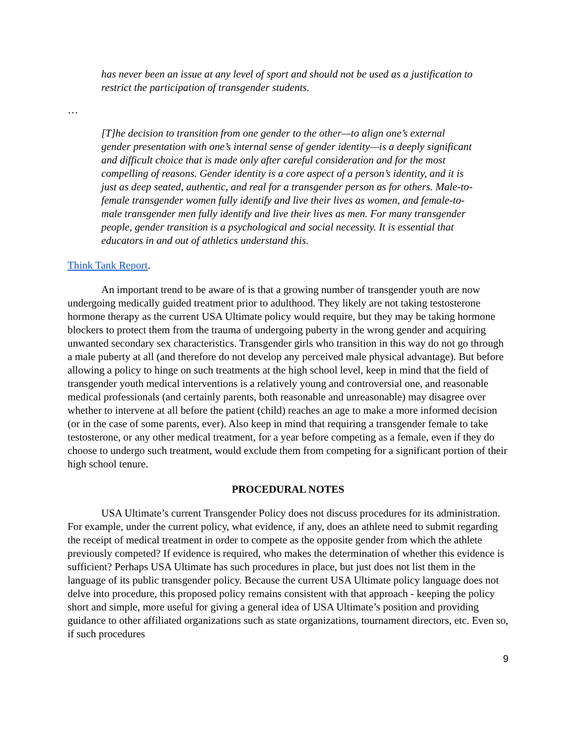has never been an issue at any level of sport and should not be used as a justification to restrict the participation of transgender students.
…
[T]he decision to transition from one gender to the other—to align one’s external gender presentation with one’s internal sense of gender identity—is a deeply significant and difficult choice that is made only after careful consideration and for the most compelling of reasons. Gender identity is a core aspect of a person’s identity, and it is just as deep seated, authentic, and real for a transgender person as for others. Male-to-female transgender women fully identify and live their lives as women, and female-to-male transgender men fully identify and live their lives as men. For many transgender people, gender transition is a psychological and social necessity. It is essential that educators in and out of athletics understand this.
Think Tank Report.
An important trend to be aware of is that a growing number of transgender youth are now undergoing medically guided treatment prior to adulthood. They likely are not taking testosterone hormone therapy as the current USA Ultimate policy would require, but they may be taking hormone blockers to protect them from the trauma of undergoing puberty in the wrong gender and acquiring unwanted secondary sex characteristics. Transgender girls who transition in this way do not go through a male puberty at all (and therefore do not develop any perceived male physical advantage). But before allowing a policy to hinge on such treatments at the high school level, keep in mind that the field of transgender youth medical interventions is a relatively young and controversial one, and reasonable medical professionals (and certainly parents, both reasonable and unreasonable) may disagree over whether to intervene at all before the patient (child) reaches an age to make a more informed decision (or in the case of some parents, ever). Also keep in mind that requiring a transgender female to take testosterone, or any other medical treatment, for a year before competing as a female, even if they do choose to undergo such treatment, would exclude them from competing for a significant portion of their high school tenure.
PROCEDURAL NOTES
USA Ultimate’s current Transgender Policy does not discuss procedures for its administration. For example, under the current policy, what evidence, if any, does an athlete need to submit regarding the receipt of medical treatment in order to compete as the opposite gender from which the athlete previously competed? If evidence is required, who makes the determination of whether this evidence is sufficient? Perhaps USA Ultimate has such procedures in place, but just does not list them in the language of its public transgender policy. Because the current USA Ultimate policy language does not delve into procedure, this proposed policy remains consistent with that approach - keeping the policy short and simple, more useful for giving a general idea of USA Ultimate’s position and providing guidance to other affiliated organizations such as state organizations, tournament directors, etc. Even so, if such procedures
9